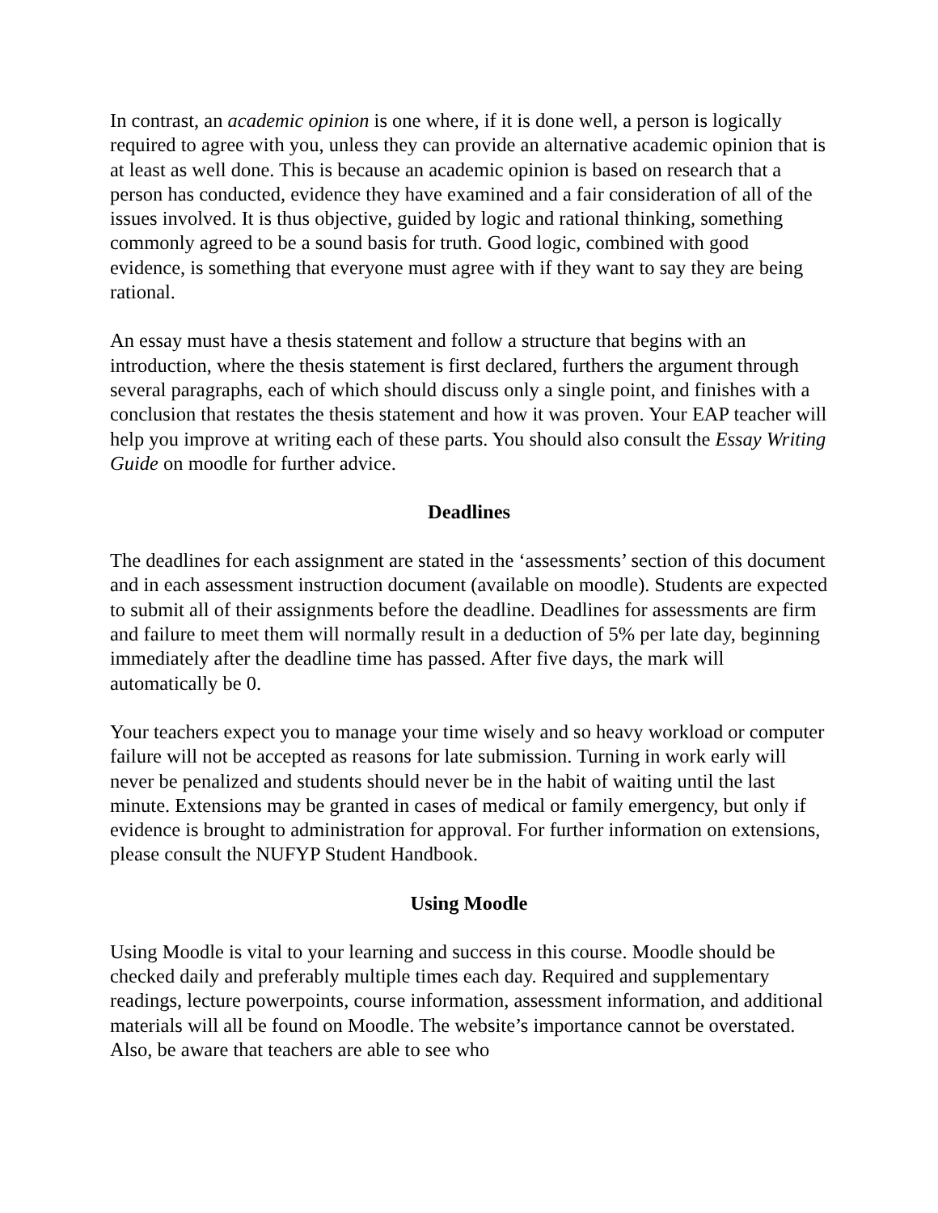In contrast, an academic opinion is one where, if it is done well, a person is logically required to agree with you, unless they can provide an alternative academic opinion that is at least as well done. This is because an academic opinion is based on research that a person has conducted, evidence they have examined and a fair consideration of all of the issues involved. It is thus objective, guided by logic and rational thinking, something commonly agreed to be a sound basis for truth. Good logic, combined with good evidence, is something that everyone must agree with if they want to say they are being rational.
An essay must have a thesis statement and follow a structure that begins with an introduction, where the thesis statement is first declared, furthers the argument through several paragraphs, each of which should discuss only a single point, and finishes with a conclusion that restates the thesis statement and how it was proven. Your EAP teacher will help you improve at writing each of these parts. You should also consult the Essay Writing Guide on moodle for further advice.
Deadlines
The deadlines for each assignment are stated in the ‘assessments’ section of this document and in each assessment instruction document (available on moodle). Students are expected to submit all of their assignments before the deadline. Deadlines for assessments are firm and failure to meet them will normally result in a deduction of 5% per late day, beginning immediately after the deadline time has passed. After five days, the mark will automatically be 0.
Your teachers expect you to manage your time wisely and so heavy workload or computer failure will not be accepted as reasons for late submission. Turning in work early will never be penalized and students should never be in the habit of waiting until the last minute. Extensions may be granted in cases of medical or family emergency, but only if evidence is brought to administration for approval. For further information on extensions, please consult the NUFYP Student Handbook.
Using Moodle
Using Moodle is vital to your learning and success in this course. Moodle should be checked daily and preferably multiple times each day. Required and supplementary readings, lecture powerpoints, course information, assessment information, and additional materials will all be found on Moodle. The website’s importance cannot be overstated. Also, be aware that teachers are able to see who